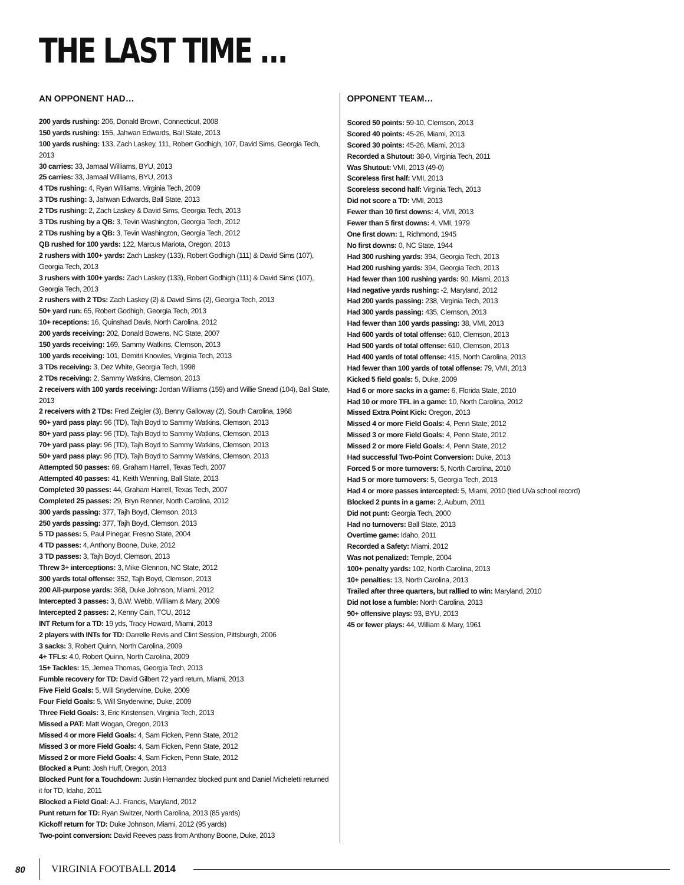THE LAST TIME ...
AN OPPONENT HAD…
200 yards rushing: 206, Donald Brown, Connecticut, 2008
150 yards rushing: 155, Jahwan Edwards, Ball State, 2013
100 yards rushing: 133, Zach Laskey, 111, Robert Godhigh, 107, David Sims, Georgia Tech, 2013
30 carries: 33, Jamaal Williams, BYU, 2013
25 carries: 33, Jamaal Williams, BYU, 2013
4 TDs rushing: 4, Ryan Williams, Virginia Tech, 2009
3 TDs rushing: 3, Jahwan Edwards, Ball State, 2013
2 TDs rushing: 2, Zach Laskey & David Sims, Georgia Tech, 2013
3 TDs rushing by a QB: 3, Tevin Washington, Georgia Tech, 2012
2 TDs rushing by a QB: 3, Tevin Washington, Georgia Tech, 2012
QB rushed for 100 yards: 122, Marcus Mariota, Oregon, 2013
2 rushers with 100+ yards: Zach Laskey (133), Robert Godhigh (111) & David Sims (107), Georgia Tech, 2013
3 rushers with 100+ yards: Zach Laskey (133), Robert Godhigh (111) & David Sims (107), Georgia Tech, 2013
2 rushers with 2 TDs: Zach Laskey (2) & David Sims (2), Georgia Tech, 2013
50+ yard run: 65, Robert Godhigh, Georgia Tech, 2013
10+ receptions: 16, Quinshad Davis, North Carolina, 2012
200 yards receiving: 202, Donald Bowens, NC State, 2007
150 yards receiving: 169, Sammy Watkins, Clemson, 2013
100 yards receiving: 101, Demitri Knowles, Virginia Tech, 2013
3 TDs receiving: 3, Dez White, Georgia Tech, 1998
2 TDs receiving: 2, Sammy Watkins, Clemson, 2013
2 receivers with 100 yards receiving: Jordan Williams (159) and Willie Snead (104), Ball State, 2013
2 receivers with 2 TDs: Fred Zeigler (3), Benny Galloway (2), South Carolina, 1968
90+ yard pass play: 96 (TD), Tajh Boyd to Sammy Watkins, Clemson, 2013
80+ yard pass play: 96 (TD), Tajh Boyd to Sammy Watkins, Clemson, 2013
70+ yard pass play: 96 (TD), Tajh Boyd to Sammy Watkins, Clemson, 2013
50+ yard pass play: 96 (TD), Tajh Boyd to Sammy Watkins, Clemson, 2013
Attempted 50 passes: 69, Graham Harrell, Texas Tech, 2007
Attempted 40 passes: 41, Keith Wenning, Ball State, 2013
Completed 30 passes: 44, Graham Harrell, Texas Tech, 2007
Completed 25 passes: 29, Bryn Renner, North Carolina, 2012
300 yards passing: 377, Tajh Boyd, Clemson, 2013
250 yards passing: 377, Tajh Boyd, Clemson, 2013
5 TD passes: 5, Paul Pinegar, Fresno State, 2004
4 TD passes: 4, Anthony Boone, Duke, 2012
3 TD passes: 3, Tajh Boyd, Clemson, 2013
Threw 3+ interceptions: 3, Mike Glennon, NC State, 2012
300 yards total offense: 352, Tajh Boyd, Clemson, 2013
200 All-purpose yards: 368, Duke Johnson, Miami, 2012
Intercepted 3 passes: 3, B.W. Webb, William & Mary, 2009
Intercepted 2 passes: 2, Kenny Cain, TCU, 2012
INT Return for a TD: 19 yds, Tracy Howard, Miami, 2013
2 players with INTs for TD: Darrelle Revis and Clint Session, Pittsburgh, 2006
3 sacks: 3, Robert Quinn, North Carolina, 2009
4+ TFLs: 4.0, Robert Quinn, North Carolina, 2009
15+ Tackles: 15, Jemea Thomas, Georgia Tech, 2013
Fumble recovery for TD: David Gilbert 72 yard return, Miami, 2013
Five Field Goals: 5, Will Snyderwine, Duke, 2009
Four Field Goals: 5, Will Snyderwine, Duke, 2009
Three Field Goals: 3, Eric Kristensen, Virginia Tech, 2013
Missed a PAT: Matt Wogan, Oregon, 2013
Missed 4 or more Field Goals: 4, Sam Ficken, Penn State, 2012
Missed 3 or more Field Goals: 4, Sam Ficken, Penn State, 2012
Missed 2 or more Field Goals: 4, Sam Ficken, Penn State, 2012
Blocked a Punt: Josh Huff, Oregon, 2013
Blocked Punt for a Touchdown: Justin Hernandez blocked punt and Daniel Micheletti returned it for TD, Idaho, 2011
Blocked a Field Goal: A.J. Francis, Maryland, 2012
Punt return for TD: Ryan Switzer, North Carolina, 2013 (85 yards)
Kickoff return for TD: Duke Johnson, Miami, 2012 (95 yards)
Two-point conversion: David Reeves pass from Anthony Boone, Duke, 2013
OPPONENT TEAM…
Scored 50 points: 59-10, Clemson, 2013
Scored 40 points: 45-26, Miami, 2013
Scored 30 points: 45-26, Miami, 2013
Recorded a Shutout: 38-0, Virginia Tech, 2011
Was Shutout: VMI, 2013 (49-0)
Scoreless first half: VMI, 2013
Scoreless second half: Virginia Tech, 2013
Did not score a TD: VMI, 2013
Fewer than 10 first downs: 4, VMI, 2013
Fewer than 5 first downs: 4, VMI, 1979
One first down: 1, Richmond, 1945
No first downs: 0, NC State, 1944
Had 300 rushing yards: 394, Georgia Tech, 2013
Had 200 rushing yards: 394, Georgia Tech, 2013
Had fewer than 100 rushing yards: 90, Miami, 2013
Had negative yards rushing: -2, Maryland, 2012
Had 200 yards passing: 238, Virginia Tech, 2013
Had 300 yards passing: 435, Clemson, 2013
Had fewer than 100 yards passing: 38, VMI, 2013
Had 600 yards of total offense: 610, Clemson, 2013
Had 500 yards of total offense: 610, Clemson, 2013
Had 400 yards of total offense: 415, North Carolina, 2013
Had fewer than 100 yards of total offense: 79, VMI, 2013
Kicked 5 field goals: 5, Duke, 2009
Had 6 or more sacks in a game: 6, Florida State, 2010
Had 10 or more TFL in a game: 10, North Carolina, 2012
Missed Extra Point Kick: Oregon, 2013
Missed 4 or more Field Goals: 4, Penn State, 2012
Missed 3 or more Field Goals: 4, Penn State, 2012
Missed 2 or more Field Goals: 4, Penn State, 2012
Had successful Two-Point Conversion: Duke, 2013
Forced 5 or more turnovers: 5, North Carolina, 2010
Had 5 or more turnovers: 5, Georgia Tech, 2013
Had 4 or more passes intercepted: 5, Miami, 2010 (tied UVa school record)
Blocked 2 punts in a game: 2, Auburn, 2011
Did not punt: Georgia Tech, 2000
Had no turnovers: Ball State, 2013
Overtime game: Idaho, 2011
Recorded a Safety: Miami, 2012
Was not penalized: Temple, 2004
100+ penalty yards: 102, North Carolina, 2013
10+ penalties: 13, North Carolina, 2013
Trailed after three quarters, but rallied to win: Maryland, 2010
Did not lose a fumble: North Carolina, 2013
90+ offensive plays: 93, BYU, 2013
45 or fewer plays: 44, William & Mary, 1961
80 VIRGINIA FOOTBALL 2014